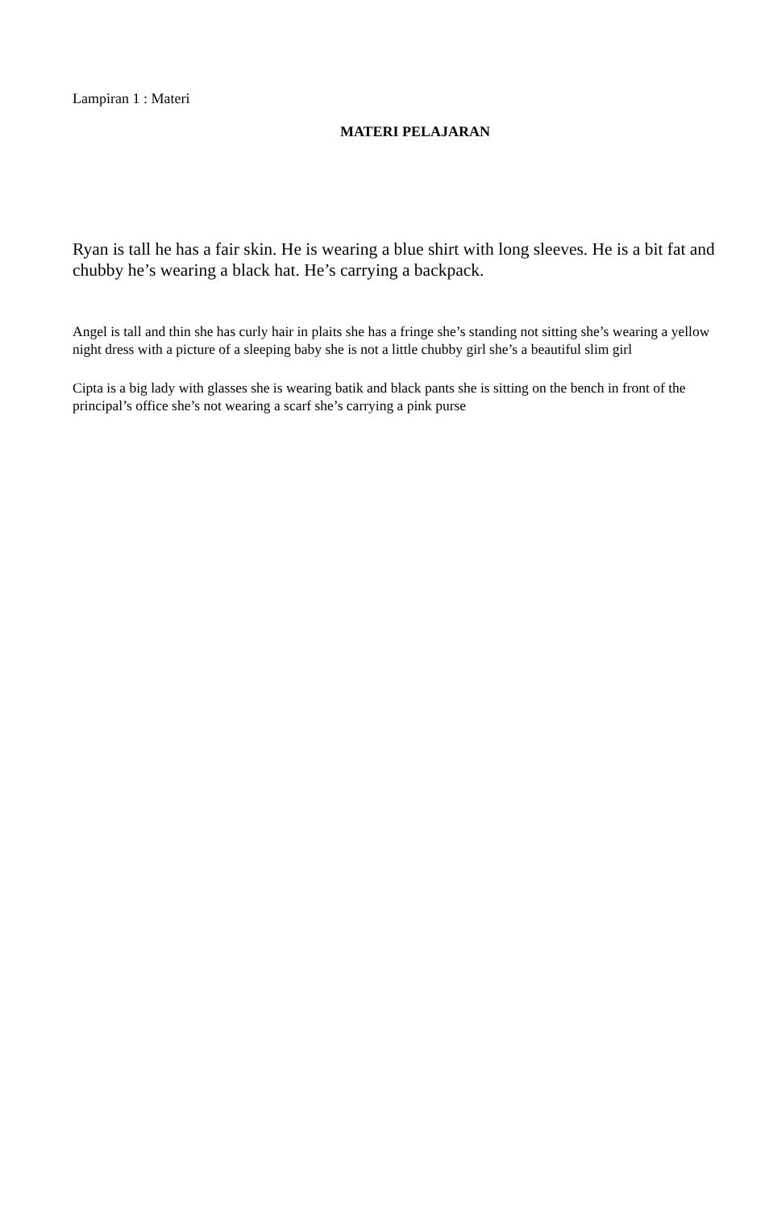Lampiran 1 : Materi
MATERI PELAJARAN
Ryan is tall he has a fair skin. He is wearing a blue shirt with long sleeves. He is a bit fat and chubby he’s wearing a black hat. He’s carrying a backpack.
Angel is tall and thin she has curly hair in plaits she has a fringe she’s standing not sitting she’s wearing a yellow night dress with a picture of a sleeping baby she is not a little chubby girl she’s a beautiful slim girl
Cipta is a big lady with glasses she is wearing batik and black pants she is sitting on the bench in front of the principal’s office she’s not wearing a scarf she’s carrying a pink purse